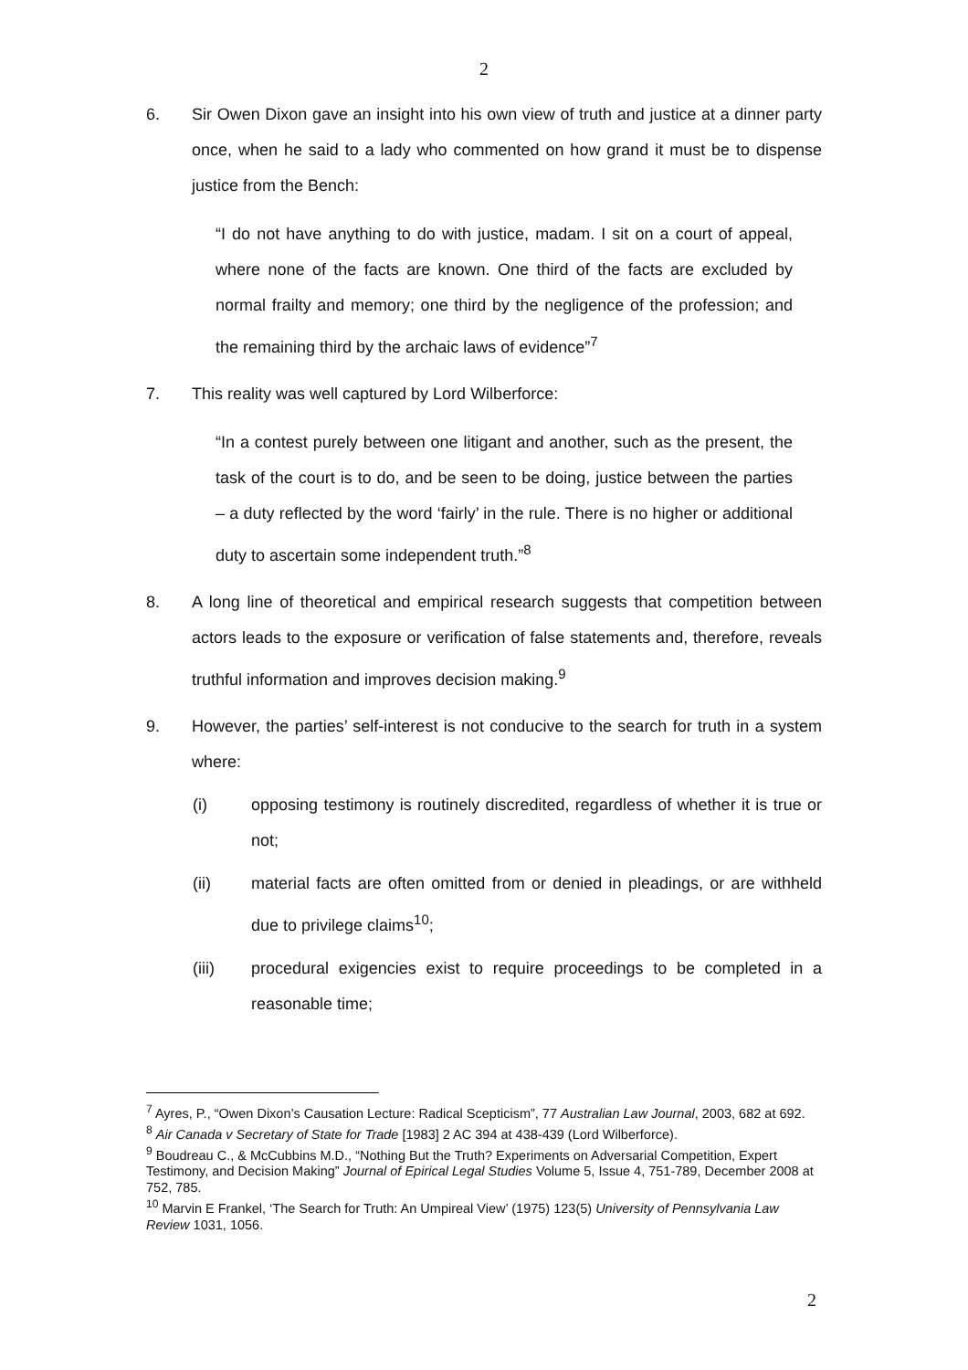2
6. Sir Owen Dixon gave an insight into his own view of truth and justice at a dinner party once, when he said to a lady who commented on how grand it must be to dispense justice from the Bench:
“I do not have anything to do with justice, madam. I sit on a court of appeal, where none of the facts are known. One third of the facts are excluded by normal frailty and memory; one third by the negligence of the profession; and the remaining third by the archaic laws of evidence”<sup>7</sup>
7. This reality was well captured by Lord Wilberforce:
“In a contest purely between one litigant and another, such as the present, the task of the court is to do, and be seen to be doing, justice between the parties – a duty reflected by the word ‘fairly’ in the rule. There is no higher or additional duty to ascertain some independent truth.”<sup>8</sup>
8. A long line of theoretical and empirical research suggests that competition between actors leads to the exposure or verification of false statements and, therefore, reveals truthful information and improves decision making.<sup>9</sup>
9. However, the parties’ self-interest is not conducive to the search for truth in a system where:
(i) opposing testimony is routinely discredited, regardless of whether it is true or not;
(ii) material facts are often omitted from or denied in pleadings, or are withheld due to privilege claims<sup>10</sup>;
(iii) procedural exigencies exist to require proceedings to be completed in a reasonable time;
<sup>7</sup> Ayres, P., “Owen Dixon’s Causation Lecture: Radical Scepticism”, 77 Australian Law Journal, 2003, 682 at 692.
<sup>8</sup> Air Canada v Secretary of State for Trade [1983] 2 AC 394 at 438-439 (Lord Wilberforce).
<sup>9</sup> Boudreau C., & McCubbins M.D., “Nothing But the Truth? Experiments on Adversarial Competition, Expert Testimony, and Decision Making” Journal of Epirical Legal Studies Volume 5, Issue 4, 751-789, December 2008 at 752, 785.
<sup>10</sup> Marvin E Frankel, ‘The Search for Truth: An Umpireal View’ (1975) 123(5) University of Pennsylvania Law Review 1031, 1056.
2